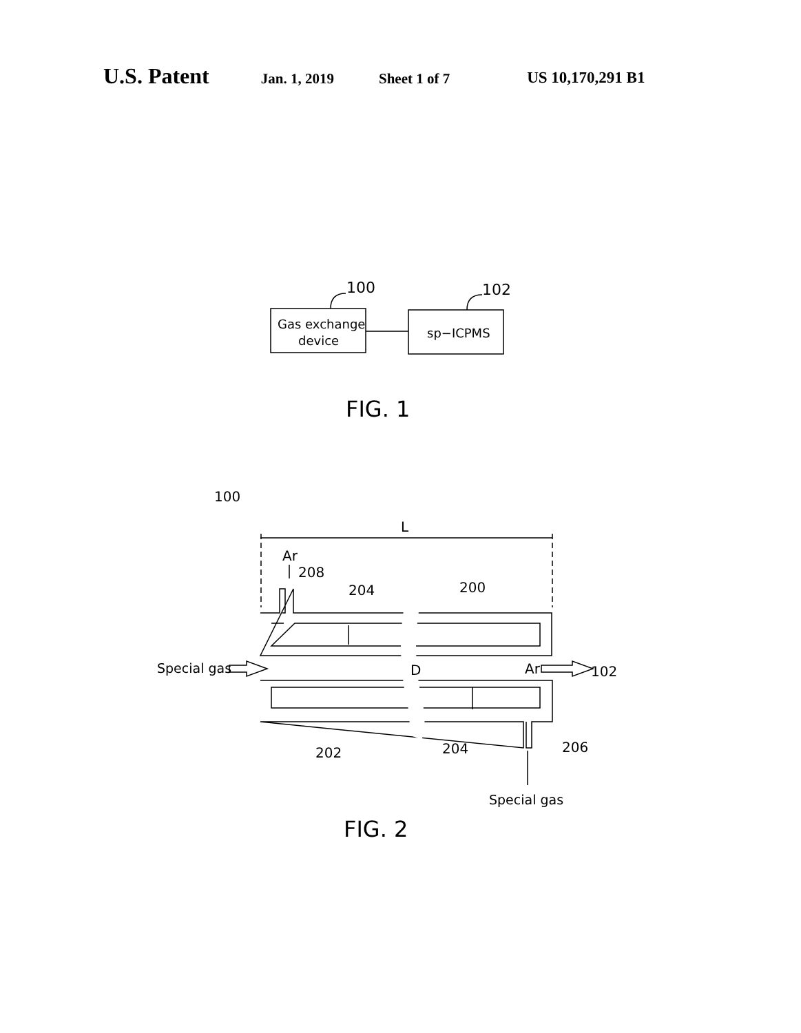U.S. Patent Jan. 1, 2019 Sheet 1 of 7 US 10,170,291 B1
Gas exchange
device
sp−ICPMS
100
102
FIG. 1
100
L
Ar
208
204
200
Special gas
D
Ar
102
202
204
206
Special gas
FIG. 2